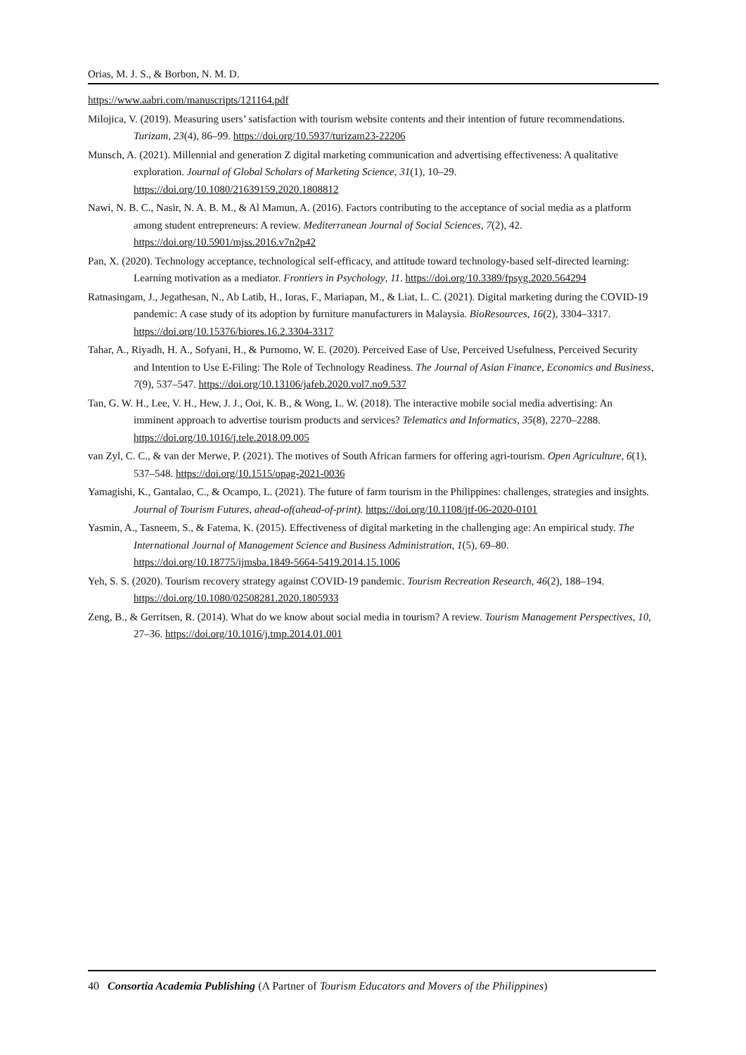Orias, M. J. S., & Borbon, N. M. D.
https://www.aabri.com/manuscripts/121164.pdf
Milojica, V. (2019). Measuring users’ satisfaction with tourism website contents and their intention of future recommendations. Turizam, 23(4), 86–99. https://doi.org/10.5937/turizam23-22206
Munsch, A. (2021). Millennial and generation Z digital marketing communication and advertising effectiveness: A qualitative exploration. Journal of Global Scholars of Marketing Science, 31(1), 10–29. https://doi.org/10.1080/21639159.2020.1808812
Nawi, N. B. C., Nasir, N. A. B. M., & Al Mamun, A. (2016). Factors contributing to the acceptance of social media as a platform among student entrepreneurs: A review. Mediterranean Journal of Social Sciences, 7(2), 42. https://doi.org/10.5901/mjss.2016.v7n2p42
Pan, X. (2020). Technology acceptance, technological self-efficacy, and attitude toward technology-based self-directed learning: Learning motivation as a mediator. Frontiers in Psychology, 11. https://doi.org/10.3389/fpsyg.2020.564294
Ratnasingam, J., Jegathesan, N., Ab Latib, H., Ioras, F., Mariapan, M., & Liat, L. C. (2021). Digital marketing during the COVID-19 pandemic: A case study of its adoption by furniture manufacturers in Malaysia. BioResources, 16(2), 3304–3317. https://doi.org/10.15376/biores.16.2.3304-3317
Tahar, A., Riyadh, H. A., Sofyani, H., & Purnomo, W. E. (2020). Perceived Ease of Use, Perceived Usefulness, Perceived Security and Intention to Use E-Filing: The Role of Technology Readiness. The Journal of Asian Finance, Economics and Business, 7(9), 537–547. https://doi.org/10.13106/jafeb.2020.vol7.no9.537
Tan, G. W. H., Lee, V. H., Hew, J. J., Ooi, K. B., & Wong, L. W. (2018). The interactive mobile social media advertising: An imminent approach to advertise tourism products and services? Telematics and Informatics, 35(8), 2270–2288. https://doi.org/10.1016/j.tele.2018.09.005
van Zyl, C. C., & van der Merwe, P. (2021). The motives of South African farmers for offering agri-tourism. Open Agriculture, 6(1), 537–548. https://doi.org/10.1515/opag-2021-0036
Yamagishi, K., Gantalao, C., & Ocampo, L. (2021). The future of farm tourism in the Philippines: challenges, strategies and insights. Journal of Tourism Futures, ahead-of(ahead-of-print). https://doi.org/10.1108/jtf-06-2020-0101
Yasmin, A., Tasneem, S., & Fatema, K. (2015). Effectiveness of digital marketing in the challenging age: An empirical study. The International Journal of Management Science and Business Administration, 1(5), 69–80. https://doi.org/10.18775/ijmsba.1849-5664-5419.2014.15.1006
Yeh, S. S. (2020). Tourism recovery strategy against COVID-19 pandemic. Tourism Recreation Research, 46(2), 188–194. https://doi.org/10.1080/02508281.2020.1805933
Zeng, B., & Gerritsen, R. (2014). What do we know about social media in tourism? A review. Tourism Management Perspectives, 10, 27–36. https://doi.org/10.1016/j.tmp.2014.01.001
40 Consortia Academia Publishing (A Partner of Tourism Educators and Movers of the Philippines)